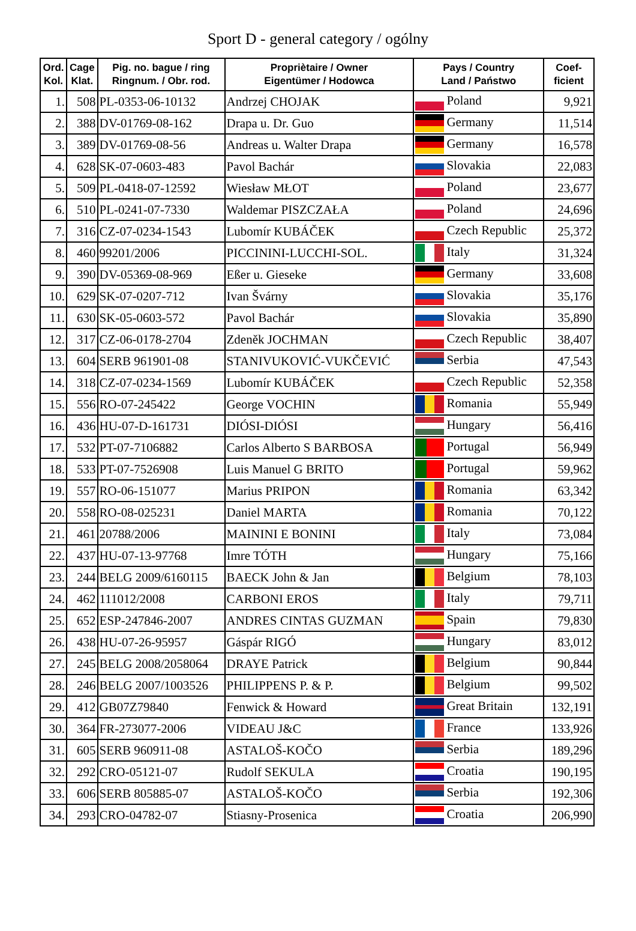Sport D - general category / ogólny
| Ord. Kol. | Cage Klat. | Pig. no. bague / ring Ringnum. / Obr. rod. | Propriètaire / Owner Eigentümer / Hodowca | Pays / Country Land / Państwo | Coef- ficient |
| --- | --- | --- | --- | --- | --- |
| 1. | 508 | PL-0353-06-10132 | Andrzej CHOJAK | Poland | 9,921 |
| 2. | 388 | DV-01769-08-162 | Drapa u. Dr. Guo | Germany | 11,514 |
| 3. | 389 | DV-01769-08-56 | Andreas u. Walter Drapa | Germany | 16,578 |
| 4. | 628 | SK-07-0603-483 | Pavol Bachár | Slovakia | 22,083 |
| 5. | 509 | PL-0418-07-12592 | Wiesław MŁOT | Poland | 23,677 |
| 6. | 510 | PL-0241-07-7330 | Waldemar PISZCZAŁA | Poland | 24,696 |
| 7. | 316 | CZ-07-0234-1543 | Lubomír KUBÁČEK | Czech Republic | 25,372 |
| 8. | 460 | 99201/2006 | PICCININI-LUCCHI-SOL. | Italy | 31,324 |
| 9. | 390 | DV-05369-08-969 | Eßer u. Gieseke | Germany | 33,608 |
| 10. | 629 | SK-07-0207-712 | Ivan Švárny | Slovakia | 35,176 |
| 11. | 630 | SK-05-0603-572 | Pavol Bachár | Slovakia | 35,890 |
| 12. | 317 | CZ-06-0178-2704 | Zdeněk JOCHMAN | Czech Republic | 38,407 |
| 13. | 604 | SERB 961901-08 | STANIVUKOVIĆ-VUKČEVIĆ | Serbia | 47,543 |
| 14. | 318 | CZ-07-0234-1569 | Lubomír KUBÁČEK | Czech Republic | 52,358 |
| 15. | 556 | RO-07-245422 | George VOCHIN | Romania | 55,949 |
| 16. | 436 | HU-07-D-161731 | DIÓSI-DIÓSI | Hungary | 56,416 |
| 17. | 532 | PT-07-7106882 | Carlos Alberto S BARBOSA | Portugal | 56,949 |
| 18. | 533 | PT-07-7526908 | Luis Manuel G BRITO | Portugal | 59,962 |
| 19. | 557 | RO-06-151077 | Marius PRIPON | Romania | 63,342 |
| 20. | 558 | RO-08-025231 | Daniel MARTA | Romania | 70,122 |
| 21. | 461 | 20788/2006 | MAININI E BONINI | Italy | 73,084 |
| 22. | 437 | HU-07-13-97768 | Imre TÓTH | Hungary | 75,166 |
| 23. | 244 | BELG 2009/6160115 | BAECK John & Jan | Belgium | 78,103 |
| 24. | 462 | 111012/2008 | CARBONI EROS | Italy | 79,711 |
| 25. | 652 | ESP-247846-2007 | ANDRES CINTAS GUZMAN | Spain | 79,830 |
| 26. | 438 | HU-07-26-95957 | Gáspár RIGÓ | Hungary | 83,012 |
| 27. | 245 | BELG 2008/2058064 | DRAYE Patrick | Belgium | 90,844 |
| 28. | 246 | BELG 2007/1003526 | PHILIPPENS P. & P. | Belgium | 99,502 |
| 29. | 412 | GB07Z79840 | Fenwick & Howard | Great Britain | 132,191 |
| 30. | 364 | FR-273077-2006 | VIDEAU J&C | France | 133,926 |
| 31. | 605 | SERB 960911-08 | ASTALOŠ-KOČO | Serbia | 189,296 |
| 32. | 292 | CRO-05121-07 | Rudolf SEKULA | Croatia | 190,195 |
| 33. | 606 | SERB 805885-07 | ASTALOŠ-KOČO | Serbia | 192,306 |
| 34. | 293 | CRO-04782-07 | Stiasny-Prosenica | Croatia | 206,990 |